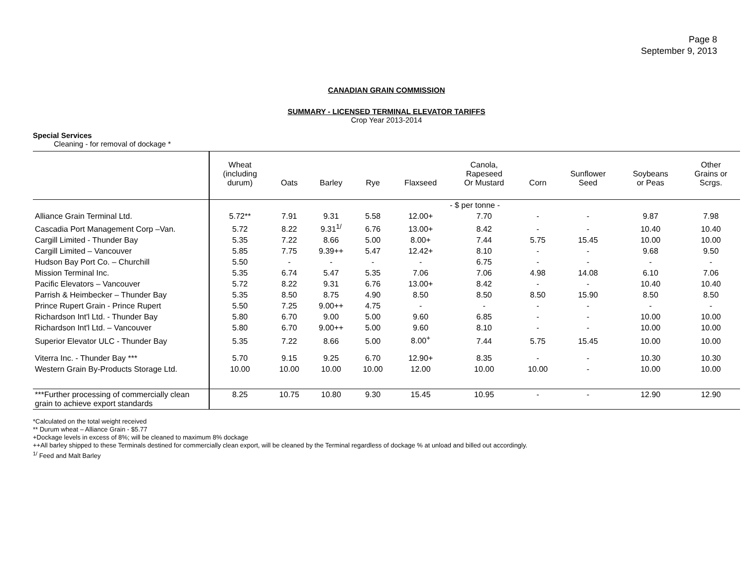Page 8
September 9, 2013
CANADIAN GRAIN COMMISSION
SUMMARY - LICENSED TERMINAL ELEVATOR TARIFFS
Crop Year 2013-2014
Special Services
Cleaning - for removal of dockage *
| | Wheat (including durum) | Oats | Barley | Rye | Flaxseed | Canola, Rapeseed Or Mustard | Corn | Sunflower Seed | Soybeans or Peas | Other Grains or Scrgs. |
| --- | --- | --- | --- | --- | --- | --- | --- | --- | --- | --- |
| | - $ per tonne - | | | | | | | | | |
| Alliance Grain Terminal Ltd. | 5.72** | 7.91 | 9.31 | 5.58 | 12.00+ | 7.70 | - | - | 9.87 | 7.98 |
| Cascadia Port Management Corp –Van. | 5.72 | 8.22 | 9.31<sup>1/</sup> | 6.76 | 13.00+ | 8.42 | - | - | 10.40 | 10.40 |
| Cargill Limited - Thunder Bay | 5.35 | 7.22 | 8.66 | 5.00 | 8.00+ | 7.44 | 5.75 | 15.45 | 10.00 | 10.00 |
| Cargill Limited – Vancouver | 5.85 | 7.75 | 9.39++ | 5.47 | 12.42+ | 8.10 | - | - | 9.68 | 9.50 |
| Hudson Bay Port Co. – Churchill | 5.50 | - | - | - | - | 6.75 | - | - | - | - |
| Mission Terminal Inc. | 5.35 | 6.74 | 5.47 | 5.35 | 7.06 | 7.06 | 4.98 | 14.08 | 6.10 | 7.06 |
| Pacific Elevators – Vancouver | 5.72 | 8.22 | 9.31 | 6.76 | 13.00+ | 8.42 | - | - | 10.40 | 10.40 |
| Parrish & Heimbecker – Thunder Bay | 5.35 | 8.50 | 8.75 | 4.90 | 8.50 | 8.50 | 8.50 | 15.90 | 8.50 | 8.50 |
| Prince Rupert Grain - Prince Rupert | 5.50 | 7.25 | 9.00++ | 4.75 | - | - | - | - | - | - |
| Richardson Int'l Ltd. - Thunder Bay | 5.80 | 6.70 | 9.00 | 5.00 | 9.60 | 6.85 | - | - | 10.00 | 10.00 |
| Richardson Int'l Ltd. – Vancouver | 5.80 | 6.70 | 9.00++ | 5.00 | 9.60 | 8.10 | - | - | 10.00 | 10.00 |
| Superior Elevator ULC - Thunder Bay | 5.35 | 7.22 | 8.66 | 5.00 | 8.00<sup>+</sup> | 7.44 | 5.75 | 15.45 | 10.00 | 10.00 |
| Viterra Inc. - Thunder Bay *** | 5.70 | 9.15 | 9.25 | 6.70 | 12.90+ | 8.35 | - | - | 10.30 | 10.30 |
| Western Grain By-Products Storage Ltd. | 10.00 | 10.00 | 10.00 | 10.00 | 12.00 | 10.00 | 10.00 | - | 10.00 | 10.00 |
| ***Further processing of commercially clean grain to achieve export standards | 8.25 | 10.75 | 10.80 | 9.30 | 15.45 | 10.95 | - | - | 12.90 | 12.90 |
*Calculated on the total weight received
** Durum wheat – Alliance Grain - $5.77
+Dockage levels in excess of 8%; will be cleaned to maximum 8% dockage
++All barley shipped to these Terminals destined for commercially clean export, will be cleaned by the Terminal regardless of dockage % at unload and billed out accordingly.
<sup>1/</sup> Feed and Malt Barley